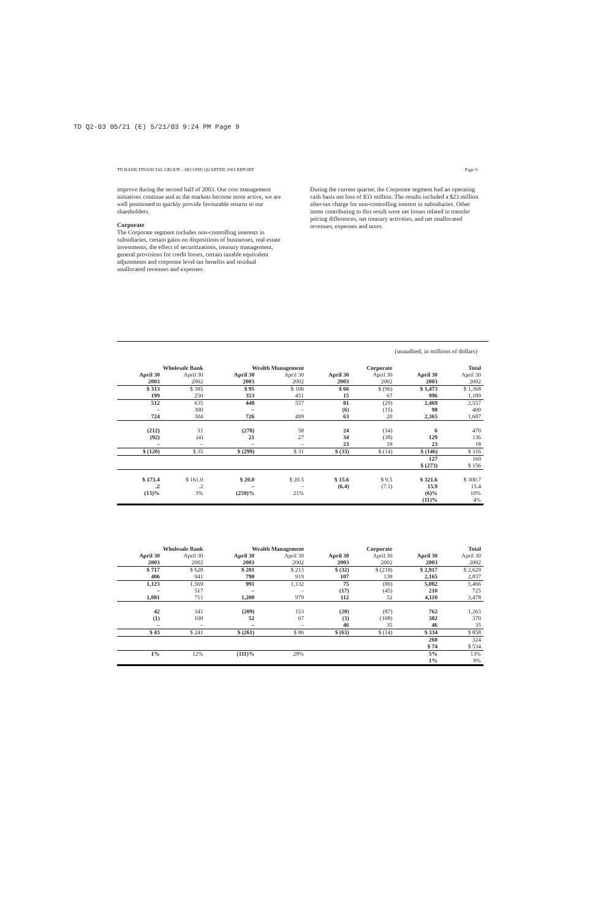TD Q2-03 05/21 (E) 5/21/03 9:24 PM Page 9
TD BANK FINANCIAL GROUP – SECOND QUARTER 2003 REPORT Page 9
improve during the second half of 2003. Our cost management initiatives continue and as the markets become more active, we are well positioned to quickly provide favourable returns to our shareholders.
Corporate
The Corporate segment includes non-controlling interests in subsidiaries, certain gains on dispositions of businesses, real estate investments, the effect of securitizations, treasury management, general provisions for credit losses, certain taxable equivalent adjustments and corporate level tax benefits and residual unallocated revenues and expenses.
During the current quarter, the Corporate segment had an operating cash basis net loss of $33 million. The results included a $23 million after-tax charge for non-controlling interest in subsidiaries. Other items contributing to this result were net losses related to transfer pricing differences, net treasury activities, and net unallocated revenues, expenses and taxes.
(unaudited, in millions of dollars)
| Wholesale Bank | | Wealth Management | | Corporate | | Total | |
| --- | --- | --- | --- | --- | --- | --- | --- |
| April 30 2003 | April 30 2002 | April 30 2003 | April 30 2002 | April 30 2003 | April 30 2002 | April 30 2003 | April 30 2002 |
| $ 313 199 | $ 385 250 | $ 95 353 | $ 106 451 | $ 66 15 | $ (96) 67 | $ 1,473 996 | $ 1,368 1,189 |
| 512 – 724 | 635 300 304 | 448 – 726 | 557 – 499 | 81 (6) 63 | (29) (15) 20 | 2,469 98 2,365 | 2,557 400 1,687 |
| (212) (92) – | 31 (4) – | (278) 21 – | 58 27 – | 24 34 23 | (34) (38) 18 | 6 129 23 | 470 136 18 |
| $ (120) | $ 35 | $ (299) | $ 31 | $ (33) | $ (14) | $ (146) | $ 316 |
| | | | | | | 127 | 160 |
| | | | | | | $ (273) | $ 156 |
| $ 173.4 | $ 161.0 | $ 20.0 | $ 20.5 | $ 15.6 | $ 9.5 | $ 321.6 | $ 300.7 |
| .2 | .2 | – | – | (6.4) | (7.1) | 15.9 | 15.4 |
| (13)% | 3% | (259)% | 21% | | | (6)% | 10% |
| | | | | | | (11)% | 4% |
| Wholesale Bank | | Wealth Management | | Corporate | | Total | |
| --- | --- | --- | --- | --- | --- | --- | --- |
| April 30 2003 | April 30 2002 | April 30 2003 | April 30 2002 | April 30 2003 | April 30 2002 | April 30 2003 | April 30 2002 |
| $ 717 406 | $ 628 941 | $ 201 790 | $ 213 919 | $ (32) 107 | $ (218) 138 | $ 2,917 2,165 | $ 2,629 2,837 |
| 1,123 – 1,081 | 1,569 517 711 | 991 – 1,200 | 1,132 – 979 | 75 (17) 112 | (80) (45) 52 | 5,082 210 4,110 | 5,466 725 3,478 |
| 42 (1) – | 341 100 – | (209) 52 – | 153 67 – | (20) (3) 46 | (87) (108) 35 | 762 382 46 | 1,263 370 35 |
| $ 43 | $ 241 | $ (261) | $ 86 | $ (63) | $ (14) | $ 334 | $ 858 |
| | | | | | | 260 | 324 |
| | | | | | | $ 74 | $ 534 |
| 1% | 12% | (111)% | 28% | | | 5% | 13% |
| | | | | | | 1% | 8% |